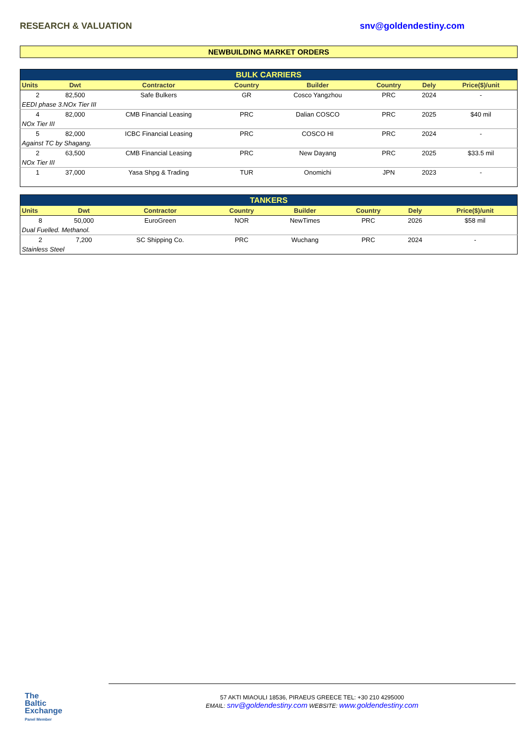RESEARCH & VALUATION snv@goldendestiny.com
NEWBUILDING MARKET ORDERS
| BULK CARRIERS | | | | | | | |
| Units | Dwt | Contractor | Country | Builder | Country | Dely | Price($)/unit |
| 2 | 82,500 | Safe Bulkers | GR | Cosco Yangzhou | PRC | 2024 | - |
| EEDI phase 3.NOx Tier III | | | | | | | |
| 4 | 82,000 | CMB Financial Leasing | PRC | Dalian COSCO | PRC | 2025 | $40 mil |
| NOx Tier III | | | | | | | |
| 5 | 82,000 | ICBC Financial Leasing | PRC | COSCO HI | PRC | 2024 | - |
| Against TC by Shagang. | | | | | | | |
| 2 | 63,500 | CMB Financial Leasing | PRC | New Dayang | PRC | 2025 | $33.5 mil |
| NOx Tier III | | | | | | | |
| 1 | 37,000 | Yasa Shpg & Trading | TUR | Onomichi | JPN | 2023 | - |
| TANKERS | | | | | | | |
| Units | Dwt | Contractor | Country | Builder | Country | Dely | Price($)/unit |
| 8 | 50,000 | EuroGreen | NOR | NewTimes | PRC | 2026 | $58 mil |
| Dual Fuelled. Methanol. | | | | | | | |
| 2 | 7,200 | SC Shipping Co. | PRC | Wuchang | PRC | 2024 | - |
| Stainless Steel | | | | | | | |
The
Baltic
Exchange
Panel Member
57 AKTI MIAOULI 18536, PIRAEUS GREECE TEL: +30 210 4295000
EMAIL: snv@goldendestiny.com WEBSITE: www.goldendestiny.com